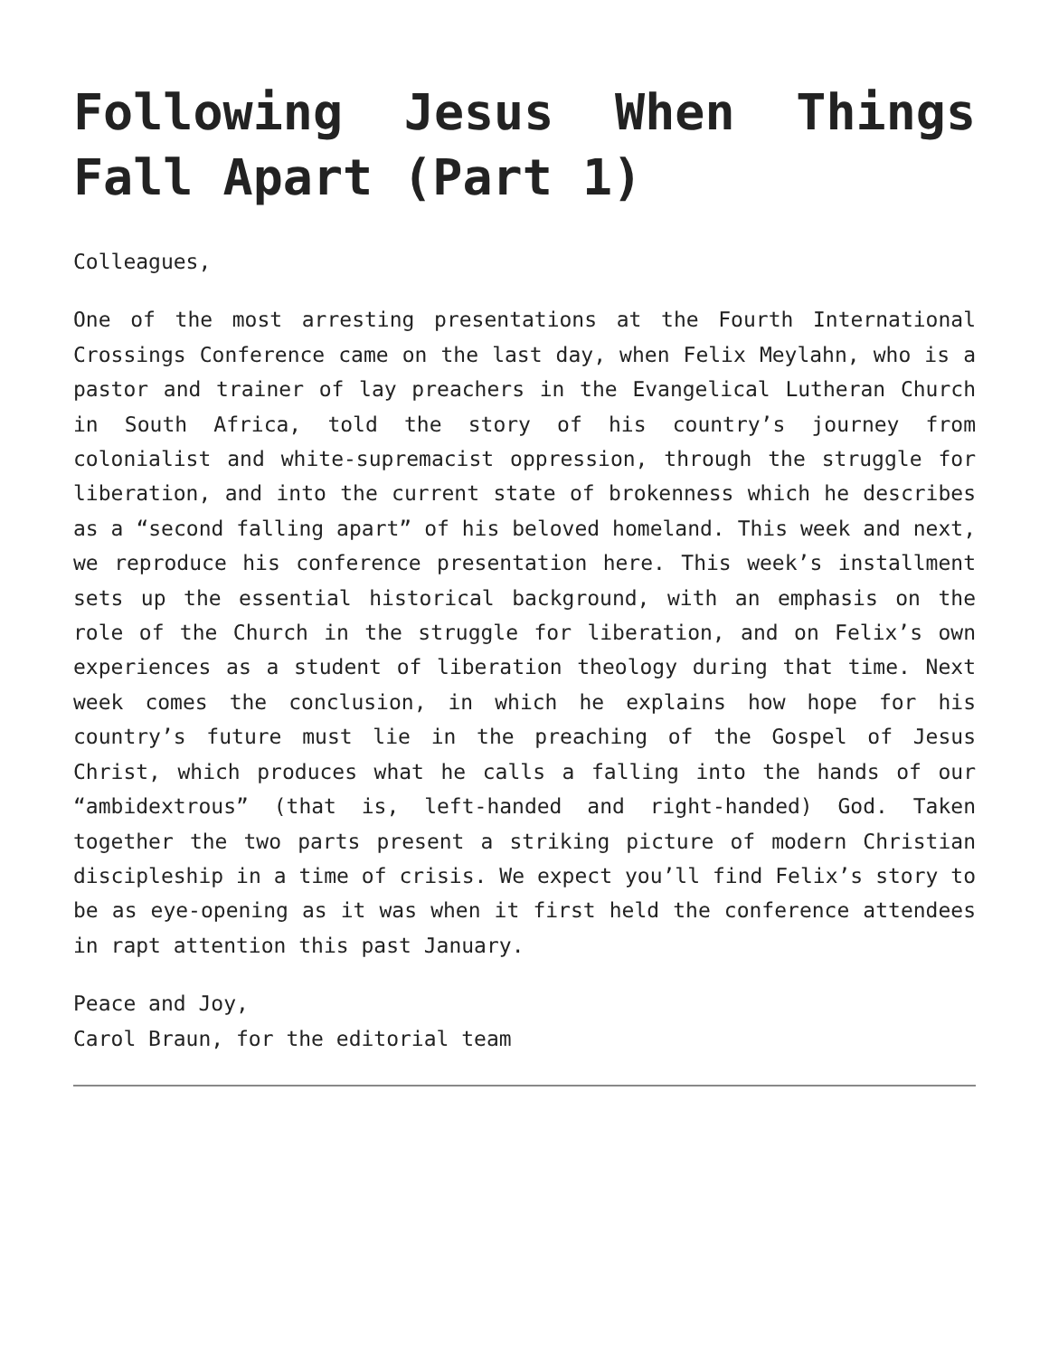Following Jesus When Things Fall Apart (Part 1)
Colleagues,
One of the most arresting presentations at the Fourth International Crossings Conference came on the last day, when Felix Meylahn, who is a pastor and trainer of lay preachers in the Evangelical Lutheran Church in South Africa, told the story of his country’s journey from colonialist and white-supremacist oppression, through the struggle for liberation, and into the current state of brokenness which he describes as a “second falling apart” of his beloved homeland. This week and next, we reproduce his conference presentation here. This week’s installment sets up the essential historical background, with an emphasis on the role of the Church in the struggle for liberation, and on Felix’s own experiences as a student of liberation theology during that time. Next week comes the conclusion, in which he explains how hope for his country’s future must lie in the preaching of the Gospel of Jesus Christ, which produces what he calls a falling into the hands of our “ambidextrous” (that is, left-handed and right-handed) God. Taken together the two parts present a striking picture of modern Christian discipleship in a time of crisis. We expect you’ll find Felix’s story to be as eye-opening as it was when it first held the conference attendees in rapt attention this past January.
Peace and Joy,
Carol Braun, for the editorial team